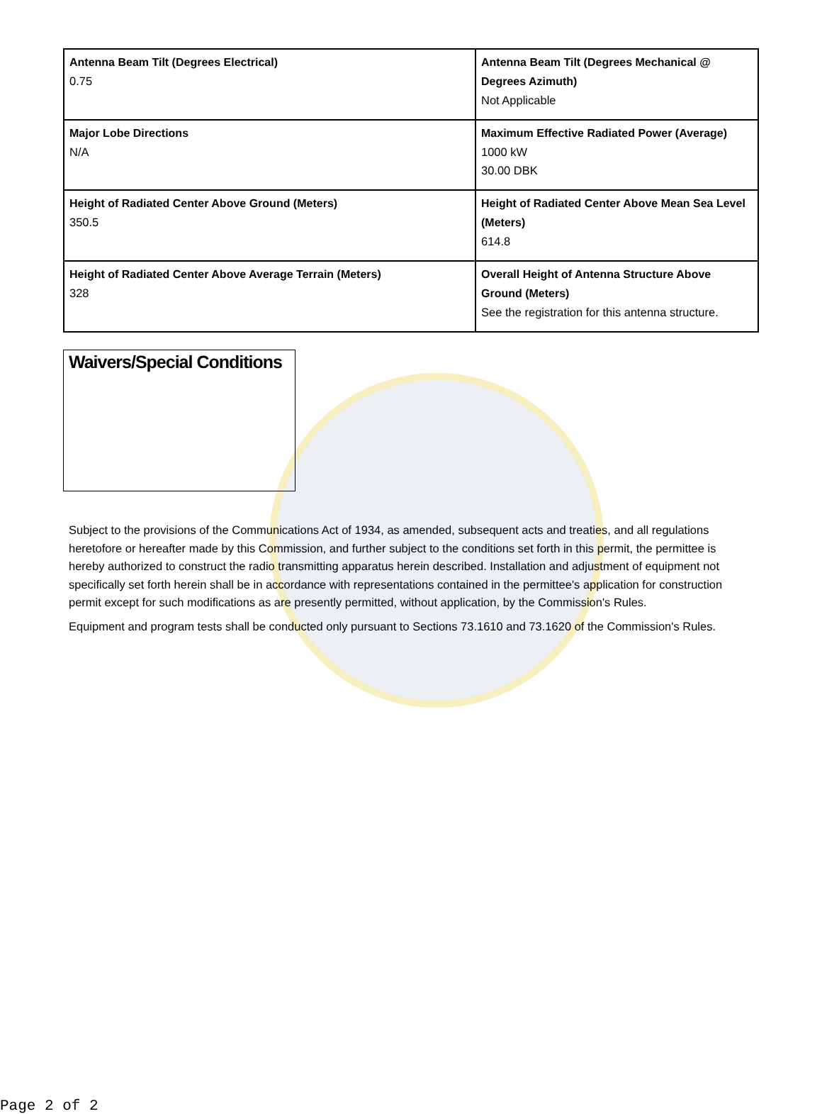| Antenna Beam Tilt (Degrees Electrical) 0.75 | Antenna Beam Tilt (Degrees Mechanical @ Degrees Azimuth) Not Applicable |
| Major Lobe Directions N/A | Maximum Effective Radiated Power (Average) 1000 kW 30.00 DBK |
| Height of Radiated Center Above Ground (Meters) 350.5 | Height of Radiated Center Above Mean Sea Level (Meters) 614.8 |
| Height of Radiated Center Above Average Terrain (Meters) 328 | Overall Height of Antenna Structure Above Ground (Meters) See the registration for this antenna structure. |
Waivers/Special Conditions
Subject to the provisions of the Communications Act of 1934, as amended, subsequent acts and treaties, and all regulations heretofore or hereafter made by this Commission, and further subject to the conditions set forth in this permit, the permittee is hereby authorized to construct the radio transmitting apparatus herein described. Installation and adjustment of equipment not specifically set forth herein shall be in accordance with representations contained in the permittee's application for construction permit except for such modifications as are presently permitted, without application, by the Commission's Rules.
Equipment and program tests shall be conducted only pursuant to Sections 73.1610 and 73.1620 of the Commission's Rules.
Page 2 of 2